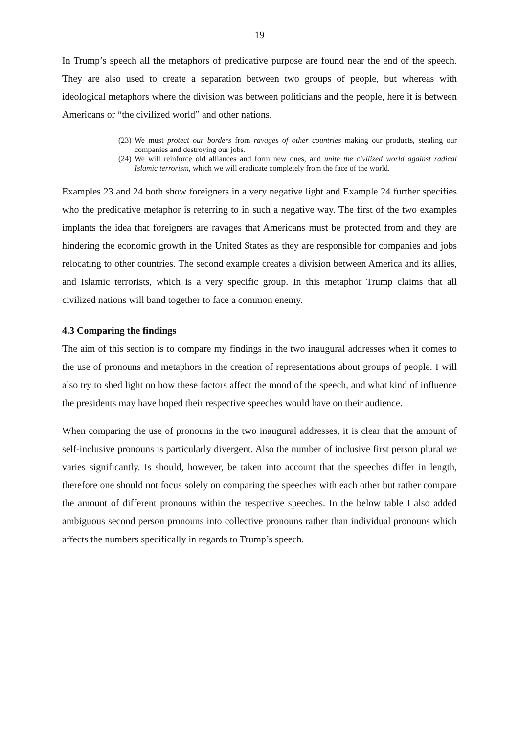19
In Trump’s speech all the metaphors of predicative purpose are found near the end of the speech. They are also used to create a separation between two groups of people, but whereas with ideological metaphors where the division was between politicians and the people, here it is between Americans or “the civilized world” and other nations.
(23) We must protect our borders from ravages of other countries making our products, stealing our companies and destroying our jobs.
(24) We will reinforce old alliances and form new ones, and unite the civilized world against radical Islamic terrorism, which we will eradicate completely from the face of the world.
Examples 23 and 24 both show foreigners in a very negative light and Example 24 further specifies who the predicative metaphor is referring to in such a negative way. The first of the two examples implants the idea that foreigners are ravages that Americans must be protected from and they are hindering the economic growth in the United States as they are responsible for companies and jobs relocating to other countries. The second example creates a division between America and its allies, and Islamic terrorists, which is a very specific group. In this metaphor Trump claims that all civilized nations will band together to face a common enemy.
4.3 Comparing the findings
The aim of this section is to compare my findings in the two inaugural addresses when it comes to the use of pronouns and metaphors in the creation of representations about groups of people. I will also try to shed light on how these factors affect the mood of the speech, and what kind of influence the presidents may have hoped their respective speeches would have on their audience.
When comparing the use of pronouns in the two inaugural addresses, it is clear that the amount of self-inclusive pronouns is particularly divergent. Also the number of inclusive first person plural we varies significantly. Is should, however, be taken into account that the speeches differ in length, therefore one should not focus solely on comparing the speeches with each other but rather compare the amount of different pronouns within the respective speeches. In the below table I also added ambiguous second person pronouns into collective pronouns rather than individual pronouns which affects the numbers specifically in regards to Trump’s speech.